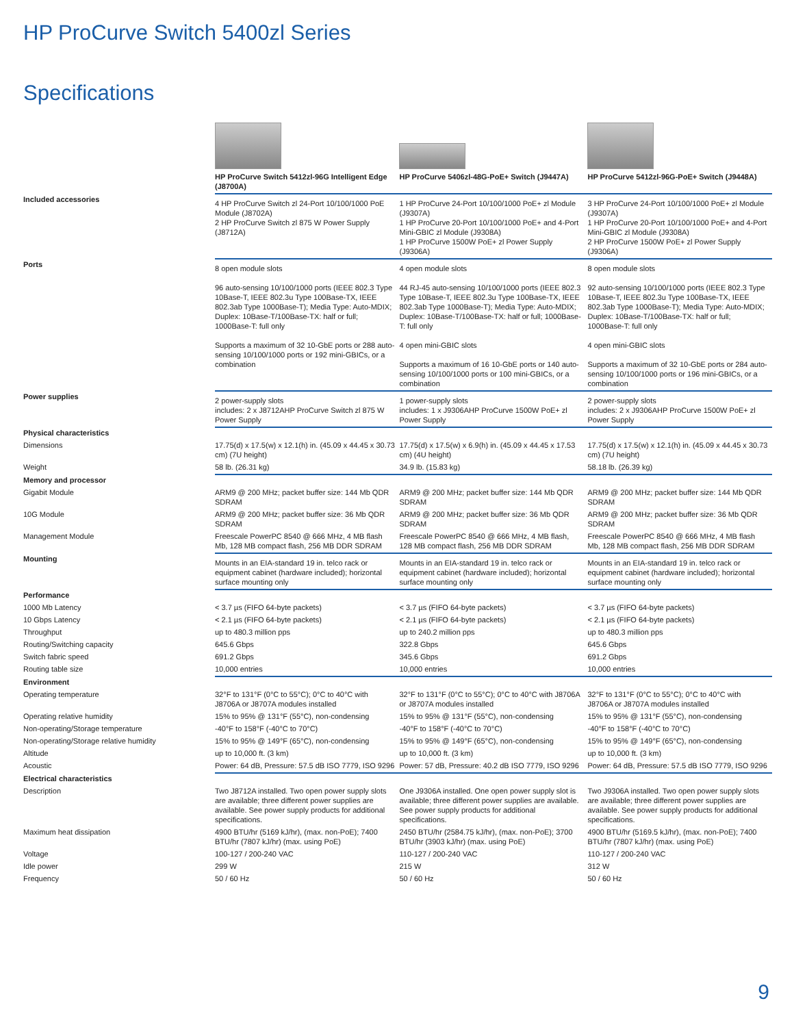HP ProCurve Switch 5400zl Series
Specifications
| | HP ProCurve Switch 5412zl-96G Intelligent Edge (J8700A) | HP ProCurve 5406zl-48G-PoE+ Switch (J9447A) | HP ProCurve 5412zl-96G-PoE+ Switch (J9448A) |
| Included accessories | 4 HP ProCurve Switch zl 24-Port 10/100/1000 PoE Module (J8702A) 2 HP ProCurve Switch zl 875 W Power Supply (J8712A) | 1 HP ProCurve 24-Port 10/100/1000 PoE+ zl Module (J9307A) 1 HP ProCurve 20-Port 10/100/1000 PoE+ and 4-Port Mini-GBIC zl Module (J9308A) 1 HP ProCurve 1500W PoE+ zl Power Supply (J9306A) | 3 HP ProCurve 24-Port 10/100/1000 PoE+ zl Module (J9307A) 1 HP ProCurve 20-Port 10/100/1000 PoE+ and 4-Port Mini-GBIC zl Module (J9308A) 2 HP ProCurve 1500W PoE+ zl Power Supply (J9306A) |
| Ports | 8 open module slots 96 auto-sensing 10/100/1000 ports (IEEE 802.3 Type 10Base-T, IEEE 802.3u Type 100Base-TX, IEEE 802.3ab Type 1000Base-T); Media Type: Auto-MDIX; Duplex: 10Base-T/100Base-TX: half or full; 1000Base-T: full only Supports a maximum of 32 10-GbE ports or 288 auto-sensing 10/100/1000 ports or 192 mini-GBICs, or a combination | 4 open module slots 44 RJ-45 auto-sensing 10/100/1000 ports (IEEE 802.3 Type 10Base-T, IEEE 802.3u Type 100Base-TX, IEEE 802.3ab Type 1000Base-T); Media Type: Auto-MDIX; Duplex: 10Base-T/100Base-TX: half or full; 1000Base-T: full only 4 open mini-GBIC slots Supports a maximum of 16 10-GbE ports or 140 auto-sensing 10/100/1000 ports or 100 mini-GBICs, or a combination | 8 open module slots 92 auto-sensing 10/100/1000 ports (IEEE 802.3 Type 10Base-T, IEEE 802.3u Type 100Base-TX, IEEE 802.3ab Type 1000Base-T); Media Type: Auto-MDIX; Duplex: 10Base-T/100Base-TX: half or full; 1000Base-T: full only 4 open mini-GBIC slots Supports a maximum of 32 10-GbE ports or 284 auto-sensing 10/100/1000 ports or 196 mini-GBICs, or a combination |
| Power supplies | 2 power-supply slots includes: 2 x J8712AHP ProCurve Switch zl 875 W Power Supply | 1 power-supply slots includes: 1 x J9306AHP ProCurve 1500W PoE+ zl Power Supply | 2 power-supply slots includes: 2 x J9306AHP ProCurve 1500W PoE+ zl Power Supply |
| Physical characteristics | | | |
| Dimensions | 17.75(d) x 17.5(w) x 12.1(h) in. (45.09 x 44.45 x 30.73 cm) (7U height) | 17.75(d) x 17.5(w) x 6.9(h) in. (45.09 x 44.45 x 17.53 cm) (4U height) | 17.75(d) x 17.5(w) x 12.1(h) in. (45.09 x 44.45 x 30.73 cm) (7U height) |
| Weight | 58 lb. (26.31 kg) | 34.9 lb. (15.83 kg) | 58.18 lb. (26.39 kg) |
| Memory and processor | | | |
| Gigabit Module | ARM9 @ 200 MHz; packet buffer size: 144 Mb QDR SDRAM | ARM9 @ 200 MHz; packet buffer size: 144 Mb QDR SDRAM | ARM9 @ 200 MHz; packet buffer size: 144 Mb QDR SDRAM |
| 10G Module | ARM9 @ 200 MHz; packet buffer size: 36 Mb QDR SDRAM | ARM9 @ 200 MHz; packet buffer size: 36 Mb QDR SDRAM | ARM9 @ 200 MHz; packet buffer size: 36 Mb QDR SDRAM |
| Management Module | Freescale PowerPC 8540 @ 666 MHz, 4 MB flash Mb, 128 MB compact flash, 256 MB DDR SDRAM | Freescale PowerPC 8540 @ 666 MHz, 4 MB flash, 128 MB compact flash, 256 MB DDR SDRAM | Freescale PowerPC 8540 @ 666 MHz, 4 MB flash Mb, 128 MB compact flash, 256 MB DDR SDRAM |
| Mounting | Mounts in an EIA-standard 19 in. telco rack or equipment cabinet (hardware included); horizontal surface mounting only | Mounts in an EIA-standard 19 in. telco rack or equipment cabinet (hardware included); horizontal surface mounting only | Mounts in an EIA-standard 19 in. telco rack or equipment cabinet (hardware included); horizontal surface mounting only |
| Performance | | | |
| 1000 Mb Latency | < 3.7 µs (FIFO 64-byte packets) | < 3.7 µs (FIFO 64-byte packets) | < 3.7 µs (FIFO 64-byte packets) |
| 10 Gbps Latency | < 2.1 µs (FIFO 64-byte packets) | < 2.1 µs (FIFO 64-byte packets) | < 2.1 µs (FIFO 64-byte packets) |
| Throughput | up to 480.3 million pps | up to 240.2 million pps | up to 480.3 million pps |
| Routing/Switching capacity | 645.6 Gbps | 322.8 Gbps | 645.6 Gbps |
| Switch fabric speed | 691.2 Gbps | 345.6 Gbps | 691.2 Gbps |
| Routing table size | 10,000 entries | 10,000 entries | 10,000 entries |
| Environment | | | |
| Operating temperature | 32°F to 131°F (0°C to 55°C); 0°C to 40°C with J8706A or J8707A modules installed | 32°F to 131°F (0°C to 55°C); 0°C to 40°C with J8706A or J8707A modules installed | 32°F to 131°F (0°C to 55°C); 0°C to 40°C with J8706A or J8707A modules installed |
| Operating relative humidity | 15% to 95% @ 131°F (55°C), non-condensing | 15% to 95% @ 131°F (55°C), non-condensing | 15% to 95% @ 131°F (55°C), non-condensing |
| Non-operating/Storage temperature | -40°F to 158°F (-40°C to 70°C) | -40°F to 158°F (-40°C to 70°C) | -40°F to 158°F (-40°C to 70°C) |
| Non-operating/Storage relative humidity | 15% to 95% @ 149°F (65°C), non-condensing | 15% to 95% @ 149°F (65°C), non-condensing | 15% to 95% @ 149°F (65°C), non-condensing |
| Altitude | up to 10,000 ft. (3 km) | up to 10,000 ft. (3 km) | up to 10,000 ft. (3 km) |
| Acoustic | Power: 64 dB, Pressure: 57.5 dB ISO 7779, ISO 9296 | Power: 57 dB, Pressure: 40.2 dB ISO 7779, ISO 9296 | Power: 64 dB, Pressure: 57.5 dB ISO 7779, ISO 9296 |
| Electrical characteristics | | | |
| Description | Two J8712A installed. Two open power supply slots are available; three different power supplies are available. See power supply products for additional specifications. | One J9306A installed. One open power supply slot is available; three different power supplies are available. See power supply products for additional specifications. | Two J9306A installed. Two open power supply slots are available; three different power supplies are available. See power supply products for additional specifications. |
| Maximum heat dissipation | 4900 BTU/hr (5169 kJ/hr), (max. non-PoE); 7400 BTU/hr (7807 kJ/hr) (max. using PoE) | 2450 BTU/hr (2584.75 kJ/hr), (max. non-PoE); 3700 BTU/hr (3903 kJ/hr) (max. using PoE) | 4900 BTU/hr (5169.5 kJ/hr), (max. non-PoE); 7400 BTU/hr (7807 kJ/hr) (max. using PoE) |
| Voltage | 100-127 / 200-240 VAC | 110-127 / 200-240 VAC | 110-127 / 200-240 VAC |
| Idle power | 299 W | 215 W | 312 W |
| Frequency | 50 / 60 Hz | 50 / 60 Hz | 50 / 60 Hz |
9